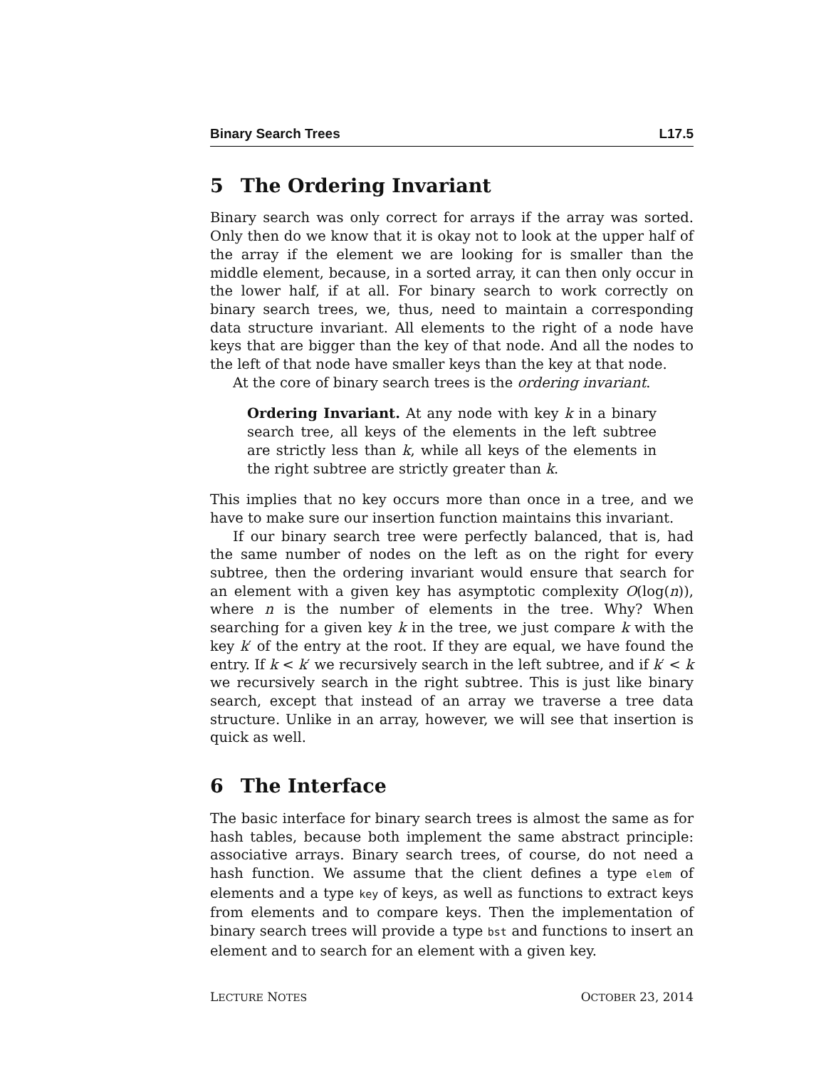Binary Search Trees L17.5
5 The Ordering Invariant
Binary search was only correct for arrays if the array was sorted. Only then do we know that it is okay not to look at the upper half of the array if the element we are looking for is smaller than the middle element, because, in a sorted array, it can then only occur in the lower half, if at all. For binary search to work correctly on binary search trees, we, thus, need to maintain a corresponding data structure invariant. All elements to the right of a node have keys that are bigger than the key of that node. And all the nodes to the left of that node have smaller keys than the key at that node.
At the core of binary search trees is the ordering invariant.
Ordering Invariant. At any node with key k in a binary search tree, all keys of the elements in the left subtree are strictly less than k, while all keys of the elements in the right subtree are strictly greater than k.
This implies that no key occurs more than once in a tree, and we have to make sure our insertion function maintains this invariant.
If our binary search tree were perfectly balanced, that is, had the same number of nodes on the left as on the right for every subtree, then the ordering invariant would ensure that search for an element with a given key has asymptotic complexity O(log(n)), where n is the number of elements in the tree. Why? When searching for a given key k in the tree, we just compare k with the key k′ of the entry at the root. If they are equal, we have found the entry. If k < k′ we recursively search in the left subtree, and if k′ < k we recursively search in the right subtree. This is just like binary search, except that instead of an array we traverse a tree data structure. Unlike in an array, however, we will see that insertion is quick as well.
6 The Interface
The basic interface for binary search trees is almost the same as for hash tables, because both implement the same abstract principle: associative arrays. Binary search trees, of course, do not need a hash function. We assume that the client defines a type elem of elements and a type key of keys, as well as functions to extract keys from elements and to compare keys. Then the implementation of binary search trees will provide a type bst and functions to insert an element and to search for an element with a given key.
LECTURE NOTES OCTOBER 23, 2014